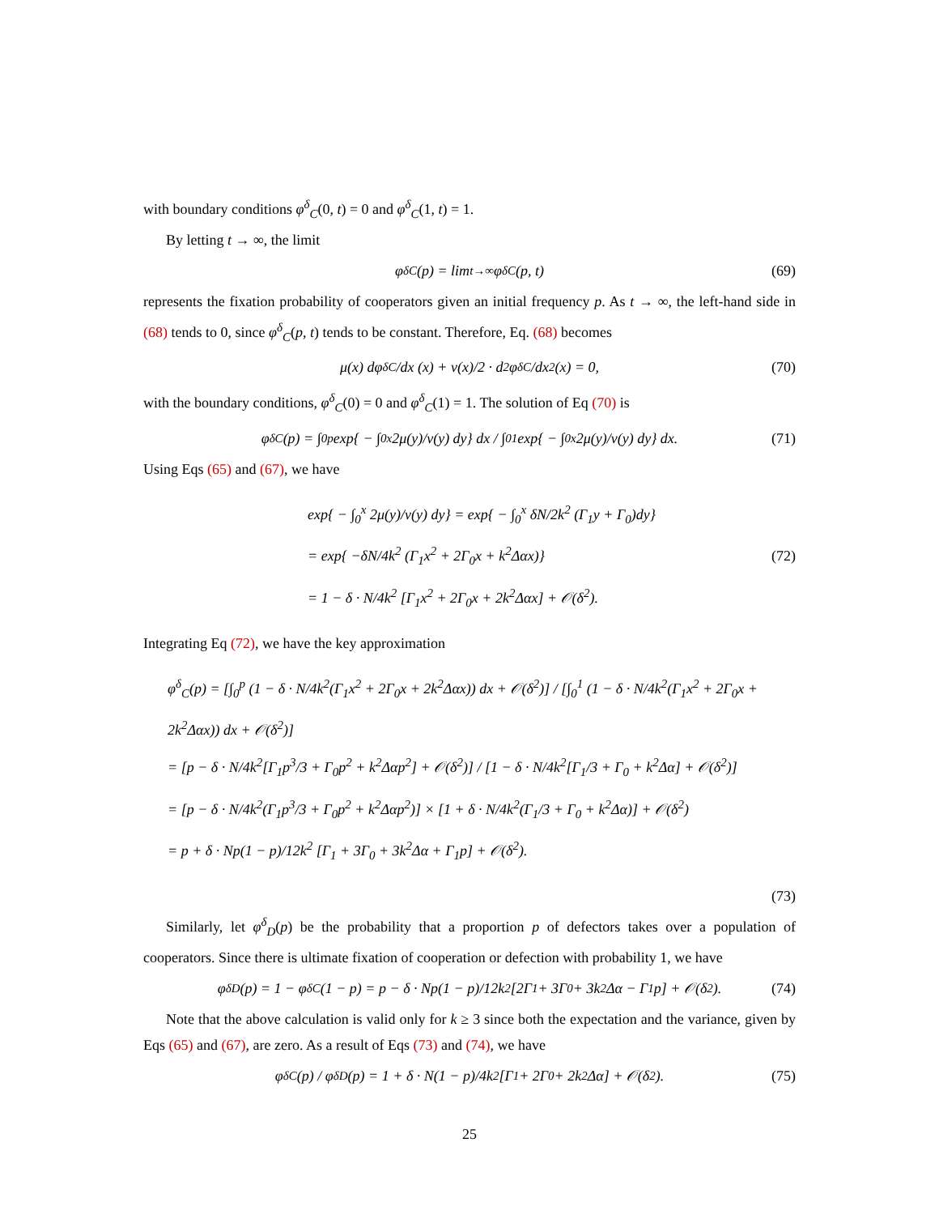with boundary conditions φ<sup>δ</sup><sub>C</sub>(0, t) = 0 and φ<sup>δ</sup><sub>C</sub>(1, t) = 1.
By letting t → ∞, the limit
φ<sup>δ</sup><sub>C</sub>(p) = lim<sub>t→∞</sub> φ<sup>δ</sup><sub>C</sub>(p, t) (69)
represents the fixation probability of cooperators given an initial frequency p. As t → ∞, the left-hand side in (68) tends to 0, since φ<sup>δ</sup><sub>C</sub>(p, t) tends to be constant. Therefore, Eq. (68) becomes
μ(x) dφ<sup>δ</sup><sub>C</sub>/dx (x) + ν(x)/2 · d<sup>2</sup>φ<sup>δ</sup><sub>C</sub>/dx<sup>2</sup> (x) = 0, (70)
with the boundary conditions, φ<sup>δ</sup><sub>C</sub>(0) = 0 and φ<sup>δ</sup><sub>C</sub>(1) = 1. The solution of Eq (70) is
φ<sup>δ</sup><sub>C</sub>(p) = ∫<sub>0</sub><sup>p</sup> exp{ − ∫<sub>0</sub><sup>x</sup> 2μ(y)/ν(y) dy} dx / ∫<sub>0</sub><sup>1</sup> exp{ − ∫<sub>0</sub><sup>x</sup> 2μ(y)/ν(y) dy} dx. (71)
Using Eqs (65) and (67), we have
exp{ − ∫<sub>0</sub><sup>x</sup> 2μ(y)/v(y) dy} = exp{ − ∫<sub>0</sub><sup>x</sup> δN/2k<sup>2</sup> (Γ<sub>1</sub>y + Γ<sub>0</sub>)dy}
= exp{ −δN/4k<sup>2</sup> (Γ<sub>1</sub>x<sup>2</sup> + 2Γ<sub>0</sub>x + k<sup>2</sup>Δαx)}
= 1 − δ · N/4k<sup>2</sup> [Γ<sub>1</sub>x<sup>2</sup> + 2Γ<sub>0</sub>x + 2k<sup>2</sup>Δαx] + 𝒪(δ<sup>2</sup>). (72)
Integrating Eq (72), we have the key approximation
φ<sup>δ</sup><sub>C</sub>(p) = [∫<sub>0</sub><sup>p</sup> (1 − δ · N/4k<sup>2</sup>(Γ<sub>1</sub>x<sup>2</sup> + 2Γ<sub>0</sub>x + 2k<sup>2</sup>Δαx)) dx + 𝒪(δ<sup>2</sup>)] / [∫<sub>0</sub><sup>1</sup> (1 − δ · N/4k<sup>2</sup>(Γ<sub>1</sub>x<sup>2</sup> + 2Γ<sub>0</sub>x + 2k<sup>2</sup>Δαx)) dx + 𝒪(δ<sup>2</sup>)]
= [p − δ · N/4k<sup>2</sup>[Γ<sub>1</sub>p<sup>3</sup>/3 + Γ<sub>0</sub>p<sup>2</sup> + k<sup>2</sup>Δαp<sup>2</sup>] + 𝒪(δ<sup>2</sup>)] / [1 − δ · N/4k<sup>2</sup>[Γ<sub>1</sub>/3 + Γ<sub>0</sub> + k<sup>2</sup>Δα] + 𝒪(δ<sup>2</sup>)]
= [p − δ · N/4k<sup>2</sup>(Γ<sub>1</sub>p<sup>3</sup>/3 + Γ<sub>0</sub>p<sup>2</sup> + k<sup>2</sup>Δαp<sup>2</sup>)] × [1 + δ · N/4k<sup>2</sup>(Γ<sub>1</sub>/3 + Γ<sub>0</sub> + k<sup>2</sup>Δα)] + 𝒪(δ<sup>2</sup>)
= p + δ · Np(1 − p)/12k<sup>2</sup> [Γ<sub>1</sub> + 3Γ<sub>0</sub> + 3k<sup>2</sup>Δα + Γ<sub>1</sub>p] + 𝒪(δ<sup>2</sup>).
(73)
Similarly, let φ<sup>δ</sup><sub>D</sub>(p) be the probability that a proportion p of defectors takes over a population of cooperators. Since there is ultimate fixation of cooperation or defection with probability 1, we have
φ<sup>δ</sup><sub>D</sub>(p) = 1 − φ<sup>δ</sup><sub>C</sub>(1 − p) = p − δ · Np(1 − p)/12k<sup>2</sup> [2Γ<sub>1</sub> + 3Γ<sub>0</sub> + 3k<sup>2</sup>Δα − Γ<sub>1</sub>p] + 𝒪(δ<sup>2</sup>). (74)
Note that the above calculation is valid only for k ≥ 3 since both the expectation and the variance, given by Eqs (65) and (67), are zero. As a result of Eqs (73) and (74), we have
φ<sup>δ</sup><sub>C</sub>(p) / φ<sup>δ</sup><sub>D</sub>(p) = 1 + δ · N(1 − p)/4k<sup>2</sup> [Γ<sub>1</sub> + 2Γ<sub>0</sub> + 2k<sup>2</sup>Δα] + 𝒪(δ<sup>2</sup>). (75)
25